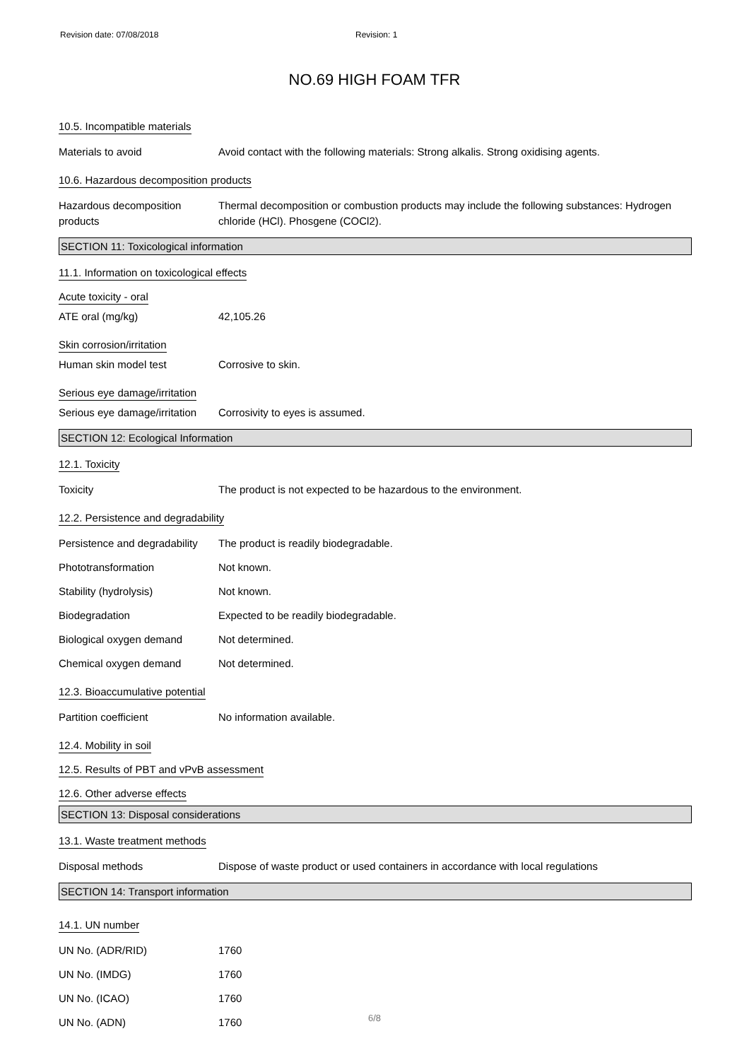Revision date: 07/08/2018 Revision: 1
NO.69 HIGH FOAM TFR
10.5. Incompatible materials
Materials to avoid Avoid contact with the following materials: Strong alkalis. Strong oxidising agents.
10.6. Hazardous decomposition products
Hazardous decomposition products
Thermal decomposition or combustion products may include the following substances: Hydrogen chloride (HCl). Phosgene (COCl2).
SECTION 11: Toxicological information
11.1. Information on toxicological effects
Acute toxicity - oral
ATE oral (mg/kg) 42,105.26
Skin corrosion/irritation
Human skin model test Corrosive to skin.
Serious eye damage/irritation
Serious eye damage/irritation
Corrosivity to eyes is assumed.
SECTION 12: Ecological Information
12.1. Toxicity
Toxicity The product is not expected to be hazardous to the environment.
12.2. Persistence and degradability
Persistence and degradability
The product is readily biodegradable.
Phototransformation Not known.
Stability (hydrolysis) Not known.
Biodegradation Expected to be readily biodegradable.
Biological oxygen demand Not determined.
Chemical oxygen demand Not determined.
12.3. Bioaccumulative potential
Partition coefficient No information available.
12.4. Mobility in soil
12.5. Results of PBT and vPvB assessment
12.6. Other adverse effects
SECTION 13: Disposal considerations
13.1. Waste treatment methods
Disposal methods Dispose of waste product or used containers in accordance with local regulations
SECTION 14: Transport information
14.1. UN number
UN No. (ADR/RID) 1760
UN No. (IMDG) 1760
UN No. (ICAO) 1760
UN No. (ADN) 1760
6/8